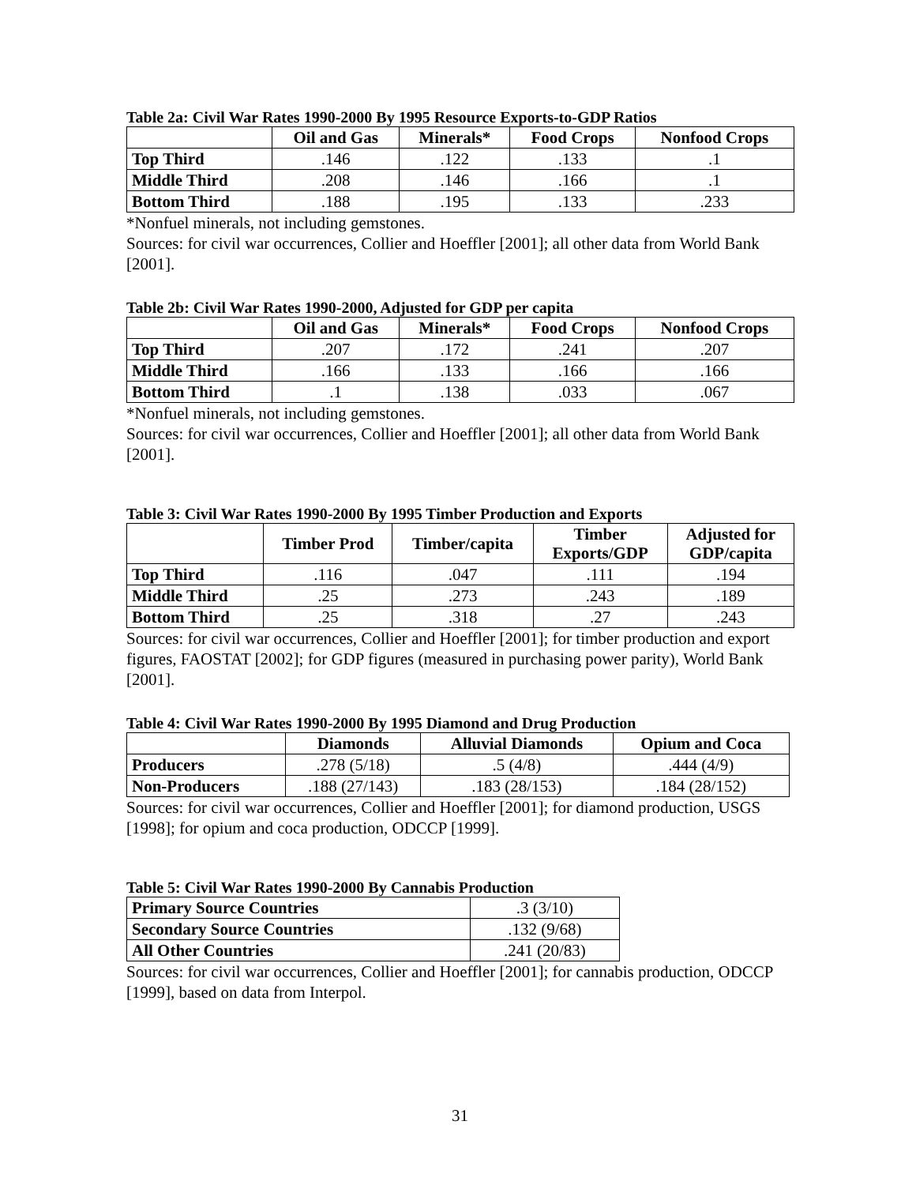Table 2a: Civil War Rates 1990-2000 By 1995 Resource Exports-to-GDP Ratios
| | Oil and Gas | Minerals* | Food Crops | Nonfood Crops |
| --- | --- | --- | --- | --- |
| Top Third | .146 | .122 | .133 | .1 |
| Middle Third | .208 | .146 | .166 | .1 |
| Bottom Third | .188 | .195 | .133 | .233 |
*Nonfuel minerals, not including gemstones.
Sources: for civil war occurrences, Collier and Hoeffler [2001]; all other data from World Bank [2001].
Table 2b: Civil War Rates 1990-2000, Adjusted for GDP per capita
| | Oil and Gas | Minerals* | Food Crops | Nonfood Crops |
| --- | --- | --- | --- | --- |
| Top Third | .207 | .172 | .241 | .207 |
| Middle Third | .166 | .133 | .166 | .166 |
| Bottom Third | .1 | .138 | .033 | .067 |
*Nonfuel minerals, not including gemstones.
Sources: for civil war occurrences, Collier and Hoeffler [2001]; all other data from World Bank [2001].
Table 3: Civil War Rates 1990-2000 By 1995 Timber Production and Exports
| | Timber Prod | Timber/capita | Timber Exports/GDP | Adjusted for GDP/capita |
| --- | --- | --- | --- | --- |
| Top Third | .116 | .047 | .111 | .194 |
| Middle Third | .25 | .273 | .243 | .189 |
| Bottom Third | .25 | .318 | .27 | .243 |
Sources: for civil war occurrences, Collier and Hoeffler [2001]; for timber production and export figures, FAOSTAT [2002]; for GDP figures (measured in purchasing power parity), World Bank [2001].
Table 4: Civil War Rates 1990-2000 By 1995 Diamond and Drug Production
| | Diamonds | Alluvial Diamonds | Opium and Coca |
| --- | --- | --- | --- |
| Producers | .278 (5/18) | .5 (4/8) | .444 (4/9) |
| Non-Producers | .188 (27/143) | .183 (28/153) | .184 (28/152) |
Sources: for civil war occurrences, Collier and Hoeffler [2001]; for diamond production, USGS [1998]; for opium and coca production, ODCCP [1999].
Table 5: Civil War Rates 1990-2000 By Cannabis Production
| Primary Source Countries | .3 (3/10) |
| Secondary Source Countries | .132 (9/68) |
| All Other Countries | .241 (20/83) |
Sources: for civil war occurrences, Collier and Hoeffler [2001]; for cannabis production, ODCCP [1999], based on data from Interpol.
31